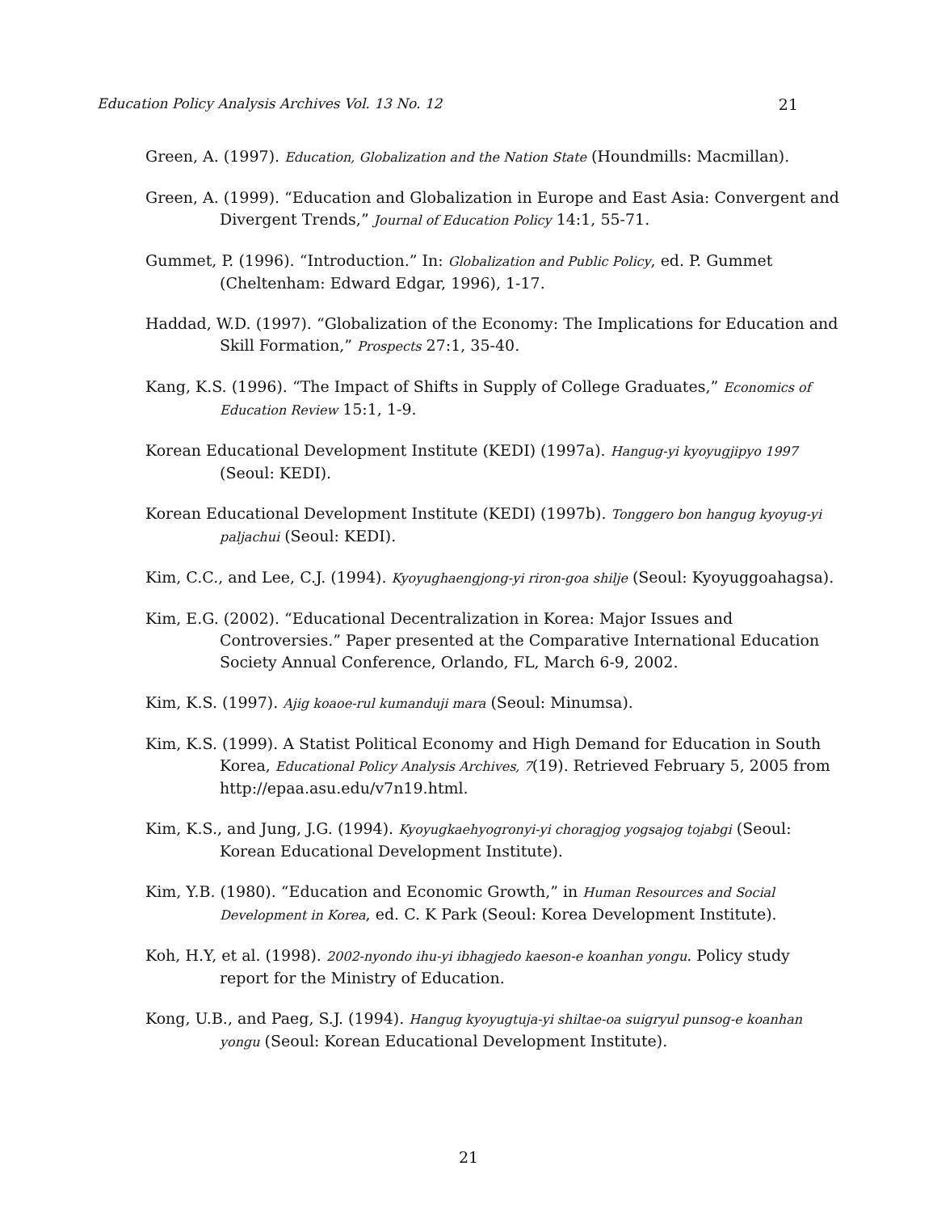Education Policy Analysis Archives Vol. 13 No. 12 21
Green, A. (1997). Education, Globalization and the Nation State (Houndmills: Macmillan).
Green, A. (1999). “Education and Globalization in Europe and East Asia: Convergent and Divergent Trends,” Journal of Education Policy 14:1, 55-71.
Gummet, P. (1996). “Introduction.” In: Globalization and Public Policy, ed. P. Gummet (Cheltenham: Edward Edgar, 1996), 1-17.
Haddad, W.D. (1997). “Globalization of the Economy: The Implications for Education and Skill Formation,” Prospects 27:1, 35-40.
Kang, K.S. (1996). “The Impact of Shifts in Supply of College Graduates,” Economics of Education Review 15:1, 1-9.
Korean Educational Development Institute (KEDI) (1997a). Hangug-yi kyoyugjipyo 1997 (Seoul: KEDI).
Korean Educational Development Institute (KEDI) (1997b). Tonggero bon hangug kyoyug-yi paljachui (Seoul: KEDI).
Kim, C.C., and Lee, C.J. (1994). Kyoyughaengjong-yi riron-goa shilje (Seoul: Kyoyuggoahagsa).
Kim, E.G. (2002). “Educational Decentralization in Korea: Major Issues and Controversies.” Paper presented at the Comparative International Education Society Annual Conference, Orlando, FL, March 6-9, 2002.
Kim, K.S. (1997). Ajig koaoe-rul kumanduji mara (Seoul: Minumsa).
Kim, K.S. (1999). A Statist Political Economy and High Demand for Education in South Korea, Educational Policy Analysis Archives, 7(19). Retrieved February 5, 2005 from http://epaa.asu.edu/v7n19.html.
Kim, K.S., and Jung, J.G. (1994). Kyoyugkaehyogronyi-yi choragjog yogsajog tojabgi (Seoul: Korean Educational Development Institute).
Kim, Y.B. (1980). “Education and Economic Growth,” in Human Resources and Social Development in Korea, ed. C. K Park (Seoul: Korea Development Institute).
Koh, H.Y, et al. (1998). 2002-nyondo ihu-yi ibhagjedo kaeson-e koanhan yongu. Policy study report for the Ministry of Education.
Kong, U.B., and Paeg, S.J. (1994). Hangug kyoyugtuja-yi shiltae-oa suigryul punsog-e koanhan yongu (Seoul: Korean Educational Development Institute).
21